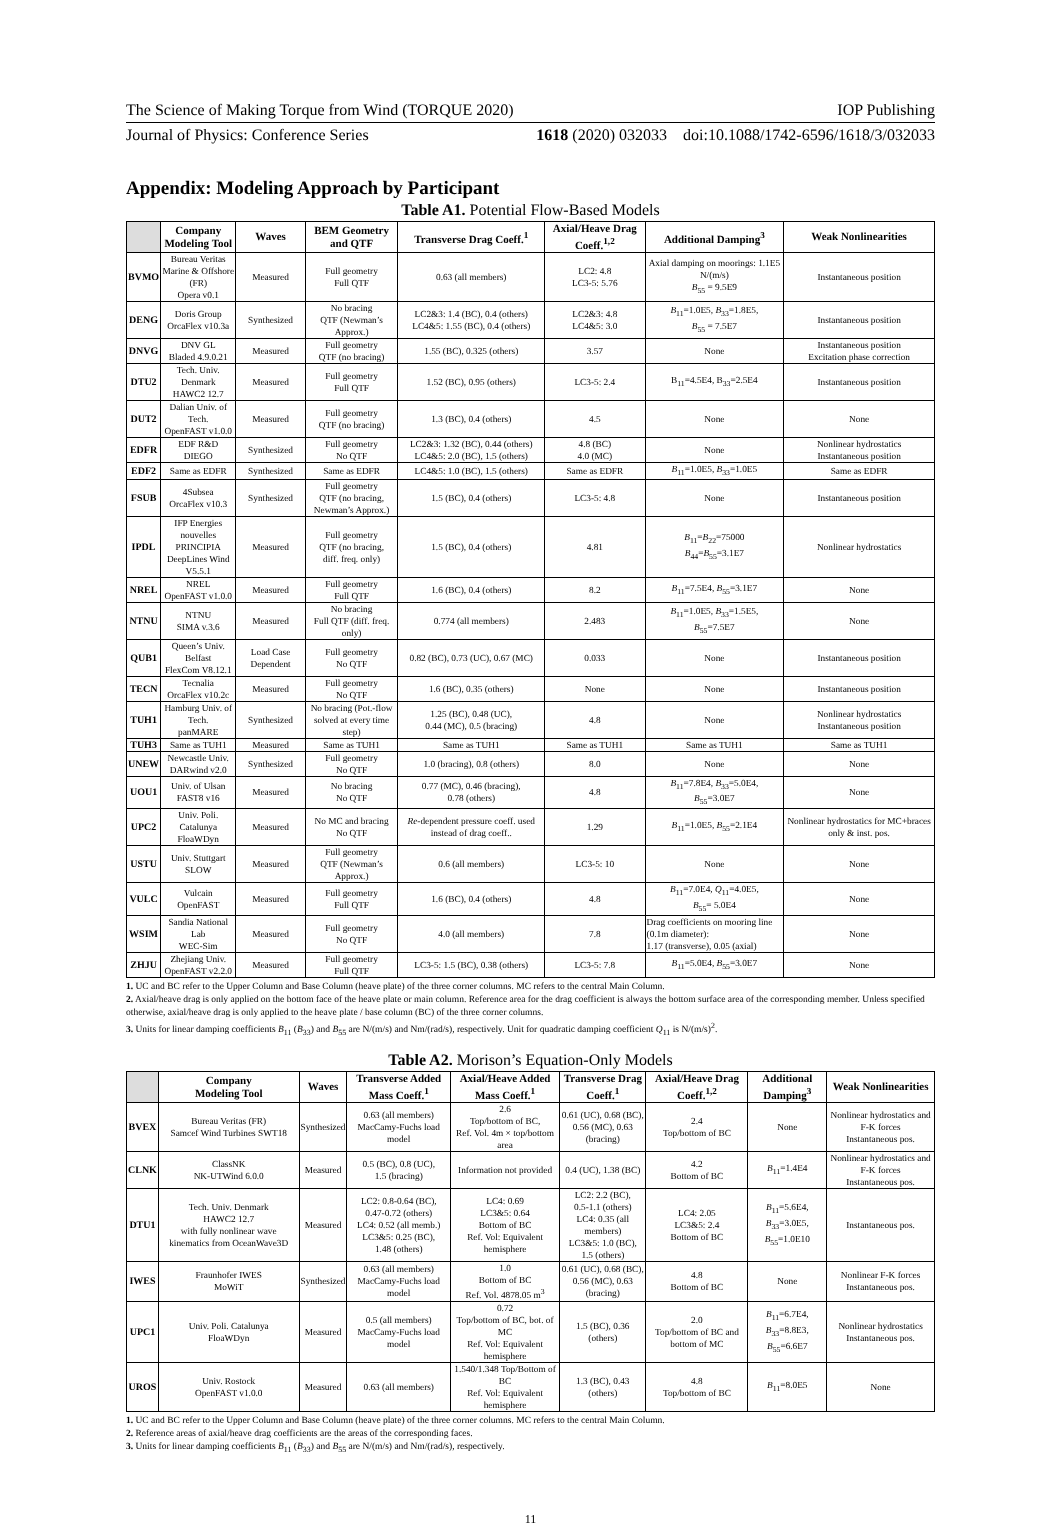The Science of Making Torque from Wind (TORQUE 2020) IOP Publishing
Journal of Physics: Conference Series 1618 (2020) 032033 doi:10.1088/1742-6596/1618/3/032033
Appendix: Modeling Approach by Participant
Table A1. Potential Flow-Based Models
| | Company Modeling Tool | Waves | BEM Geometry and QTF | Transverse Drag Coeff.<sup>1</sup> | Axial/Heave Drag Coeff.<sup>1,2</sup> | Additional Damping<sup>3</sup> | Weak Nonlinearities |
| --- | --- | --- | --- | --- | --- | --- | --- |
| BVMO | Bureau Veritas Marine & Offshore (FR) Opera v0.1 | Measured | Full geometry Full QTF | 0.63 (all members) | LC2: 4.8 LC3-5: 5.76 | Axial damping on moorings: 1.1E5 N/(m/s) B<sub>55</sub> = 9.5E9 | Instantaneous position |
| DENG | Doris Group OrcaFlex v10.3a | Synthesized | No bracing QTF (Newman’s Approx.) | LC2&3: 1.4 (BC), 0.4 (others) LC4&5: 1.55 (BC), 0.4 (others) | LC2&3: 4.8 LC4&5: 3.0 | B<sub>11</sub>=1.0E5, B<sub>33</sub>=1.8E5, B<sub>55</sub> = 7.5E7 | Instantaneous position |
| DNVG | DNV GL Bladed 4.9.0.21 | Measured | Full geometry QTF (no bracing) | 1.55 (BC), 0.325 (others) | 3.57 | None | Instantaneous position Excitation phase correction |
| DTU2 | Tech. Univ. Denmark HAWC2 12.7 | Measured | Full geometry Full QTF | 1.52 (BC), 0.95 (others) | LC3-5: 2.4 | B<sub>11</sub>=4.5E4, B<sub>33</sub>=2.5E4 | Instantaneous position |
| DUT2 | Dalian Univ. of Tech. OpenFAST v1.0.0 | Measured | Full geometry QTF (no bracing) | 1.3 (BC), 0.4 (others) | 4.5 | None | None |
| EDFR | EDF R&D DIEGO | Synthesized | Full geometry No QTF | LC2&3: 1.32 (BC), 0.44 (others) LC4&5: 2.0 (BC), 1.5 (others) | 4.8 (BC) 4.0 (MC) | None | Nonlinear hydrostatics Instantaneous position |
| EDF2 | Same as EDFR | Synthesized | Same as EDFR | LC4&5: 1.0 (BC), 1.5 (others) | Same as EDFR | B<sub>11</sub>=1.0E5, B<sub>33</sub>=1.0E5 | Same as EDFR |
| FSUB | 4Subsea OrcaFlex v10.3 | Synthesized | Full geometry QTF (no bracing, Newman’s Approx.) | 1.5 (BC), 0.4 (others) | LC3-5: 4.8 | None | Instantaneous position |
| IPDL | IFP Energies nouvelles PRINCIPIA DeepLines Wind V5.5.1 | Measured | Full geometry QTF (no bracing, diff. freq. only) | 1.5 (BC), 0.4 (others) | 4.81 | B<sub>11</sub>= B<sub>22</sub>=75000 B<sub>44</sub>= B<sub>55</sub>=3.1E7 | Nonlinear hydrostatics |
| NREL | NREL OpenFAST v1.0.0 | Measured | Full geometry Full QTF | 1.6 (BC), 0.4 (others) | 8.2 | B<sub>11</sub>=7.5E4, B<sub>55</sub>=3.1E7 | None |
| NTNU | NTNU SIMA v.3.6 | Measured | No bracing Full QTF (diff. freq. only) | 0.774 (all members) | 2.483 | B<sub>11</sub>=1.0E5, B<sub>33</sub>=1.5E5, B<sub>55</sub>=7.5E7 | None |
| QUB1 | Queen’s Univ. Belfast FlexCom V8.12.1 | Load Case Dependent | Full geometry No QTF | 0.82 (BC), 0.73 (UC), 0.67 (MC) | 0.033 | None | Instantaneous position |
| TECN | Tecnalia OrcaFlex v10.2c | Measured | Full geometry No QTF | 1.6 (BC), 0.35 (others) | None | None | Instantaneous position |
| TUH1 | Hamburg Univ. of Tech. panMARE | Synthesized | No bracing (Pot.-flow solved at every time step) | 1.25 (BC), 0.48 (UC), 0.44 (MC), 0.5 (bracing) | 4.8 | None | Nonlinear hydrostatics Instantaneous position |
| TUH3 | Same as TUH1 | Measured | Same as TUH1 | Same as TUH1 | Same as TUH1 | Same as TUH1 | Same as TUH1 |
| UNEW | Newcastle Univ. DARwind v2.0 | Synthesized | Full geometry No QTF | 1.0 (bracing), 0.8 (others) | 8.0 | None | None |
| UOU1 | Univ. of Ulsan FAST8 v16 | Measured | No bracing No QTF | 0.77 (MC), 0.46 (bracing), 0.78 (others) | 4.8 | B<sub>11</sub>=7.8E4, B<sub>33</sub>=5.0E4, B<sub>55</sub>=3.0E7 | None |
| UPC2 | Univ. Poli. Catalunya FloaWDyn | Measured | No MC and bracing No QTF | Re -dependent pressure coeff. used instead of drag coeff.. | 1.29 | B<sub>11</sub>=1.0E5, B<sub>55</sub>=2.1E4 | Nonlinear hydrostatics for MC+braces only & inst. pos. |
| USTU | Univ. Stuttgart SLOW | Measured | Full geometry QTF (Newman’s Approx.) | 0.6 (all members) | LC3-5: 10 | None | None |
| VULC | Vulcain OpenFAST | Measured | Full geometry Full QTF | 1.6 (BC), 0.4 (others) | 4.8 | B<sub>11</sub>=7.0E4, Q<sub>11</sub>=4.0E5, B<sub>55</sub>= 5.0E4 | None |
| WSIM | Sandia National Lab WEC-Sim | Measured | Full geometry No QTF | 4.0 (all members) | 7.8 | Drag coefficients on mooring line (0.1m diameter): 1.17 (transverse), 0.05 (axial) | None |
| ZHJU | Zhejiang Univ. OpenFAST v2.2.0 | Measured | Full geometry Full QTF | LC3-5: 1.5 (BC), 0.38 (others) | LC3-5: 7.8 | B<sub>11</sub>=5.0E4, B<sub>55</sub>=3.0E7 | None |
1. UC and BC refer to the Upper Column and Base Column (heave plate) of the three corner columns. MC refers to the central Main Column.
2. Axial/heave drag is only applied on the bottom face of the heave plate or main column. Reference area for the drag coefficient is always the bottom surface area of the corresponding member. Unless specified otherwise, axial/heave drag is only applied to the heave plate / base column (BC) of the three corner columns.
3. Units for linear damping coefficients B<sub>11</sub> (B<sub>33</sub>) and B<sub>55</sub> are N/(m/s) and Nm/(rad/s), respectively. Unit for quadratic damping coefficient Q<sub>11</sub> is N/(m/s)<sup>2</sup>.
Table A2. Morison’s Equation-Only Models
| | Company Modeling Tool | Waves | Transverse Added Mass Coeff.<sup>1</sup> | Axial/Heave Added Mass Coeff.<sup>1</sup> | Transverse Drag Coeff.<sup>1</sup> | Axial/Heave Drag Coeff.<sup>1,2</sup> | Additional Damping<sup>3</sup> | Weak Nonlinearities |
| --- | --- | --- | --- | --- | --- | --- | --- | --- |
| BVEX | Bureau Veritas (FR) Samcef Wind Turbines SWT18 | Synthesized | 0.63 (all members) MacCamy-Fuchs load model | 2.6 Top/bottom of BC, Ref. Vol. 4m × top/bottom area | 0.61 (UC), 0.68 (BC), 0.56 (MC), 0.63 (bracing) | 2.4 Top/bottom of BC | None | Nonlinear hydrostatics and F-K forces Instantaneous pos. |
| CLNK | ClassNK NK-UTWind 6.0.0 | Measured | 0.5 (BC), 0.8 (UC), 1.5 (bracing) | Information not provided | 0.4 (UC), 1.38 (BC) | 4.2 Bottom of BC | B<sub>11</sub>=1.4E4 | Nonlinear hydrostatics and F-K forces Instantaneous pos. |
| DTU1 | Tech. Univ. Denmark HAWC2 12.7 with fully nonlinear wave kinematics from OceanWave3D | Measured | LC2: 0.8-0.64 (BC), 0.47-0.72 (others) LC4: 0.52 (all memb.) LC3&5: 0.25 (BC), 1.48 (others) | LC4: 0.69 LC3&5: 0.64 Bottom of BC Ref. Vol: Equivalent hemisphere | LC2: 2.2 (BC), 0.5-1.1 (others) LC4: 0.35 (all members) LC3&5: 1.0 (BC), 1.5 (others) | LC4: 2.05 LC3&5: 2.4 Bottom of BC | B<sub>11</sub>=5.6E4, B<sub>33</sub>=3.0E5, B<sub>55</sub>=1.0E10 | Instantaneous pos. |
| IWES | Fraunhofer IWES MoWiT | Synthesized | 0.63 (all members) MacCamy-Fuchs load model | 1.0 Bottom of BC Ref. Vol. 4878.05 m<sup>3</sup> | 0.61 (UC), 0.68 (BC), 0.56 (MC), 0.63 (bracing) | 4.8 Bottom of BC | None | Nonlinear F-K forces Instantaneous pos. |
| UPC1 | Univ. Poli. Catalunya FloaWDyn | Measured | 0.5 (all members) MacCamy-Fuchs load model | 0.72 Top/bottom of BC, bot. of MC Ref. Vol: Equivalent hemisphere | 1.5 (BC), 0.36 (others) | 2.0 Top/bottom of BC and bottom of MC | B<sub>11</sub>=6.7E4, B<sub>33</sub>=8.8E3, B<sub>55</sub>=6.6E7 | Nonlinear hydrostatics Instantaneous pos. |
| UROS | Univ. Rostock OpenFAST v1.0.0 | Measured | 0.63 (all members) | 1.540/1.348 Top/Bottom of BC Ref. Vol: Equivalent hemisphere | 1.3 (BC), 0.43 (others) | 4.8 Top/bottom of BC | B<sub>11</sub>=8.0E5 | None |
1. UC and BC refer to the Upper Column and Base Column (heave plate) of the three corner columns. MC refers to the central Main Column.
2. Reference areas of axial/heave drag coefficients are the areas of the corresponding faces.
3. Units for linear damping coefficients B<sub>11</sub> (B<sub>33</sub>) and B<sub>55</sub> are N/(m/s) and Nm/(rad/s), respectively.
11